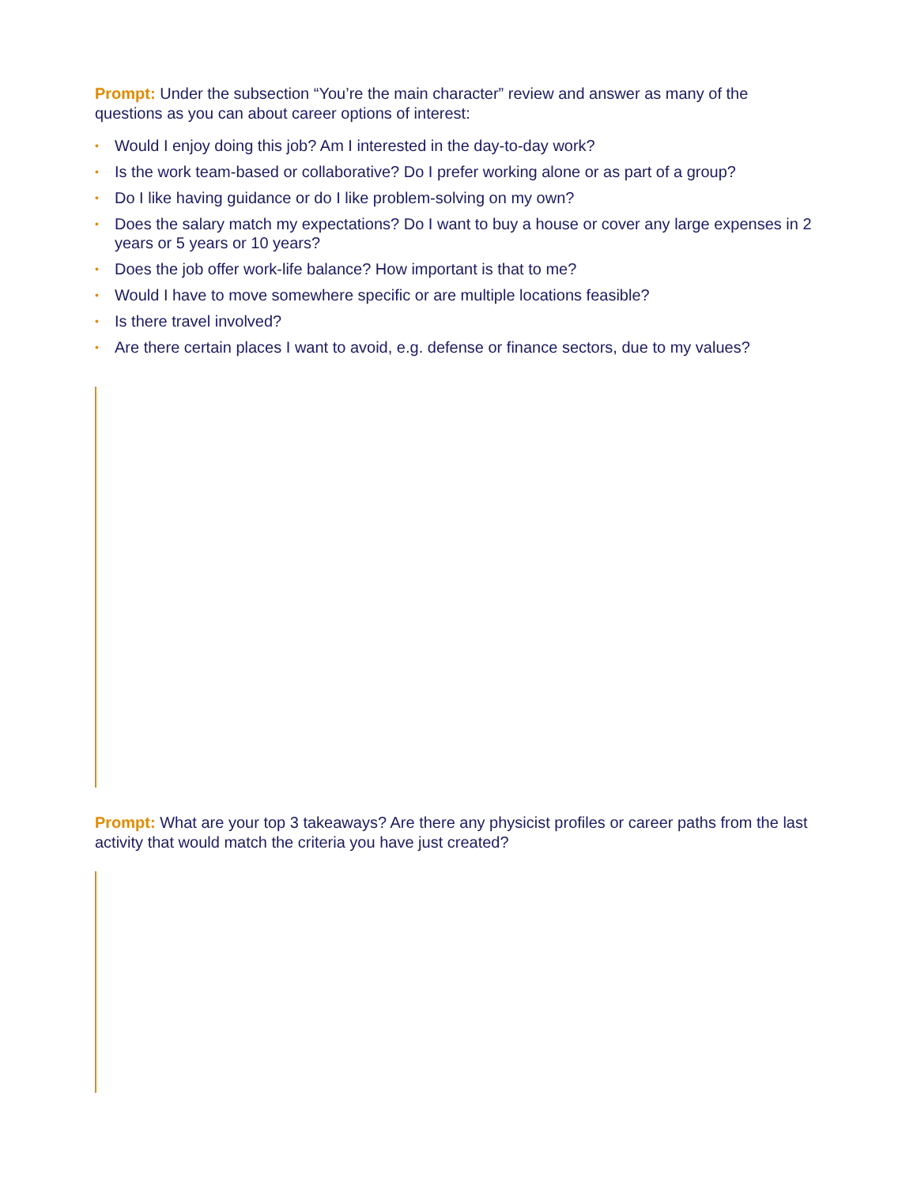Prompt: Under the subsection “You’re the main character” review and answer as many of the questions as you can about career options of interest:
• Would I enjoy doing this job? Am I interested in the day-to-day work?
• Is the work team-based or collaborative? Do I prefer working alone or as part of a group?
• Do I like having guidance or do I like problem-solving on my own?
• Does the salary match my expectations? Do I want to buy a house or cover any large expenses in 2 years or 5 years or 10 years?
• Does the job offer work-life balance? How important is that to me?
• Would I have to move somewhere specific or are multiple locations feasible?
• Is there travel involved?
• Are there certain places I want to avoid, e.g. defense or finance sectors, due to my values?
Prompt: What are your top 3 takeaways? Are there any physicist profiles or career paths from the last activity that would match the criteria you have just created?